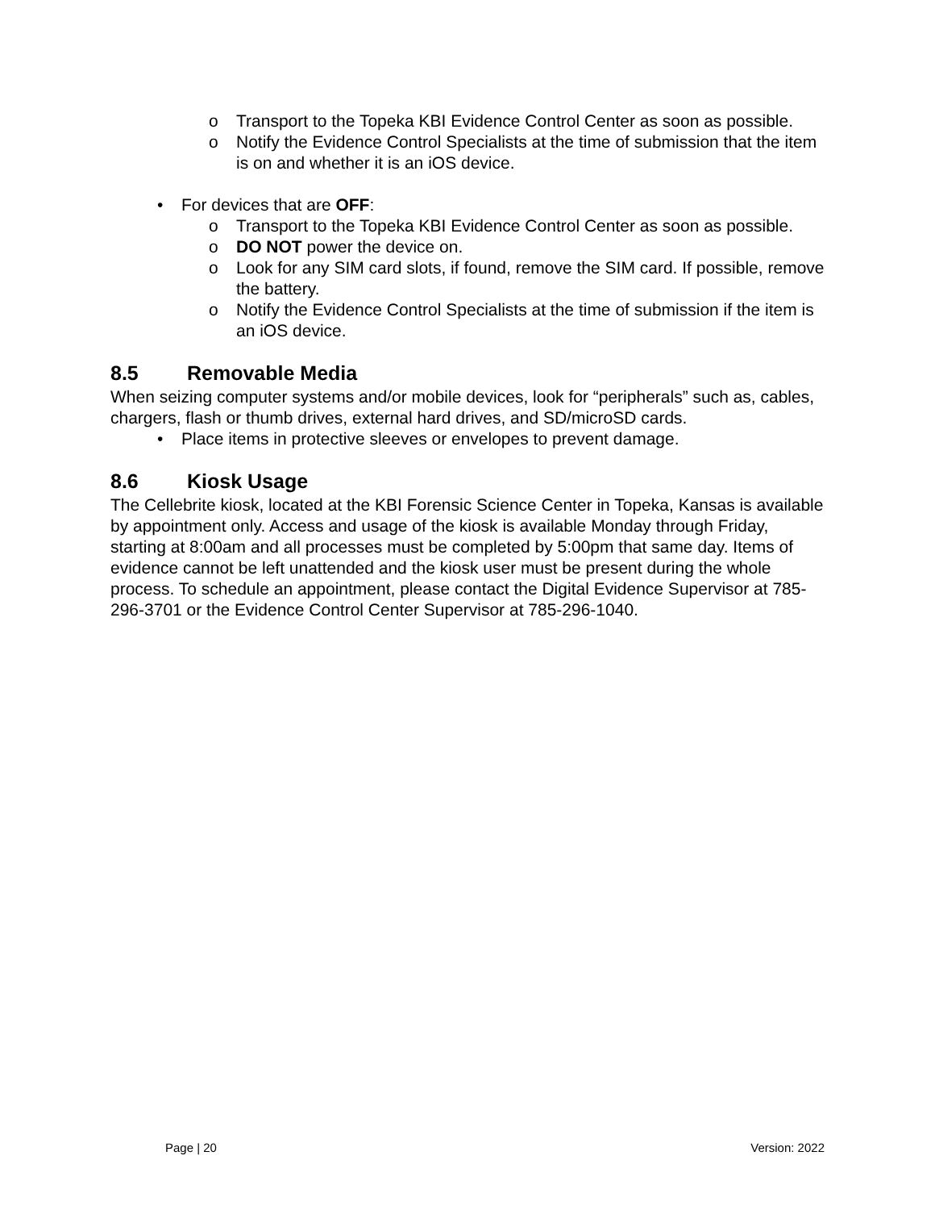o Transport to the Topeka KBI Evidence Control Center as soon as possible.
o Notify the Evidence Control Specialists at the time of submission that the item is on and whether it is an iOS device.
• For devices that are OFF:
o Transport to the Topeka KBI Evidence Control Center as soon as possible.
o DO NOT power the device on.
o Look for any SIM card slots, if found, remove the SIM card. If possible, remove the battery.
o Notify the Evidence Control Specialists at the time of submission if the item is an iOS device.
8.5 Removable Media
When seizing computer systems and/or mobile devices, look for “peripherals” such as, cables, chargers, flash or thumb drives, external hard drives, and SD/microSD cards.
• Place items in protective sleeves or envelopes to prevent damage.
8.6 Kiosk Usage
The Cellebrite kiosk, located at the KBI Forensic Science Center in Topeka, Kansas is available by appointment only. Access and usage of the kiosk is available Monday through Friday, starting at 8:00am and all processes must be completed by 5:00pm that same day. Items of evidence cannot be left unattended and the kiosk user must be present during the whole process. To schedule an appointment, please contact the Digital Evidence Supervisor at 785-296-3701 or the Evidence Control Center Supervisor at 785-296-1040.
Page | 20 Version: 2022